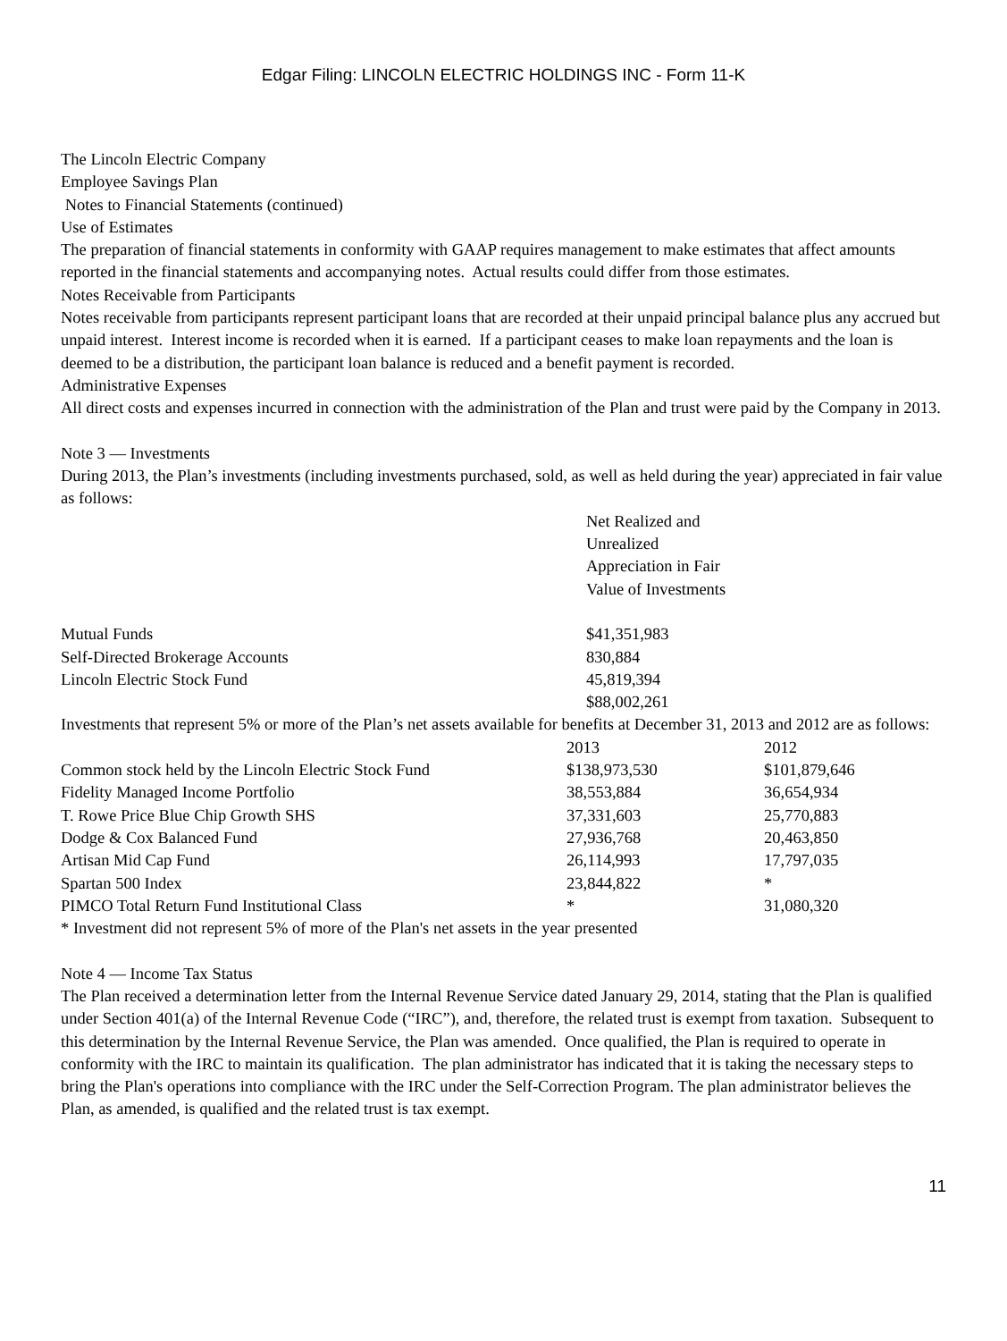Edgar Filing: LINCOLN ELECTRIC HOLDINGS INC - Form 11-K
The Lincoln Electric Company
Employee Savings Plan
Notes to Financial Statements (continued)
Use of Estimates
The preparation of financial statements in conformity with GAAP requires management to make estimates that affect amounts reported in the financial statements and accompanying notes. Actual results could differ from those estimates.
Notes Receivable from Participants
Notes receivable from participants represent participant loans that are recorded at their unpaid principal balance plus any accrued but unpaid interest. Interest income is recorded when it is earned. If a participant ceases to make loan repayments and the loan is deemed to be a distribution, the participant loan balance is reduced and a benefit payment is recorded.
Administrative Expenses
All direct costs and expenses incurred in connection with the administration of the Plan and trust were paid by the Company in 2013.
Note 3 — Investments
During 2013, the Plan’s investments (including investments purchased, sold, as well as held during the year) appreciated in fair value as follows:
| | Net Realized and Unrealized Appreciation in Fair Value of Investments |
| --- | --- |
| Mutual Funds | $41,351,983 |
| Self-Directed Brokerage Accounts | 830,884 |
| Lincoln Electric Stock Fund | 45,819,394 |
| | $88,002,261 |
Investments that represent 5% or more of the Plan’s net assets available for benefits at December 31, 2013 and 2012 are as follows:
| | 2013 | 2012 |
| --- | --- | --- |
| Common stock held by the Lincoln Electric Stock Fund | $138,973,530 | $101,879,646 |
| Fidelity Managed Income Portfolio | 38,553,884 | 36,654,934 |
| T. Rowe Price Blue Chip Growth SHS | 37,331,603 | 25,770,883 |
| Dodge & Cox Balanced Fund | 27,936,768 | 20,463,850 |
| Artisan Mid Cap Fund | 26,114,993 | 17,797,035 |
| Spartan 500 Index | 23,844,822 | * |
| PIMCO Total Return Fund Institutional Class | * | 31,080,320 |
* Investment did not represent 5% of more of the Plan's net assets in the year presented
Note 4 — Income Tax Status
The Plan received a determination letter from the Internal Revenue Service dated January 29, 2014, stating that the Plan is qualified under Section 401(a) of the Internal Revenue Code (“IRC”), and, therefore, the related trust is exempt from taxation. Subsequent to this determination by the Internal Revenue Service, the Plan was amended. Once qualified, the Plan is required to operate in conformity with the IRC to maintain its qualification. The plan administrator has indicated that it is taking the necessary steps to bring the Plan's operations into compliance with the IRC under the Self-Correction Program. The plan administrator believes the Plan, as amended, is qualified and the related trust is tax exempt.
11